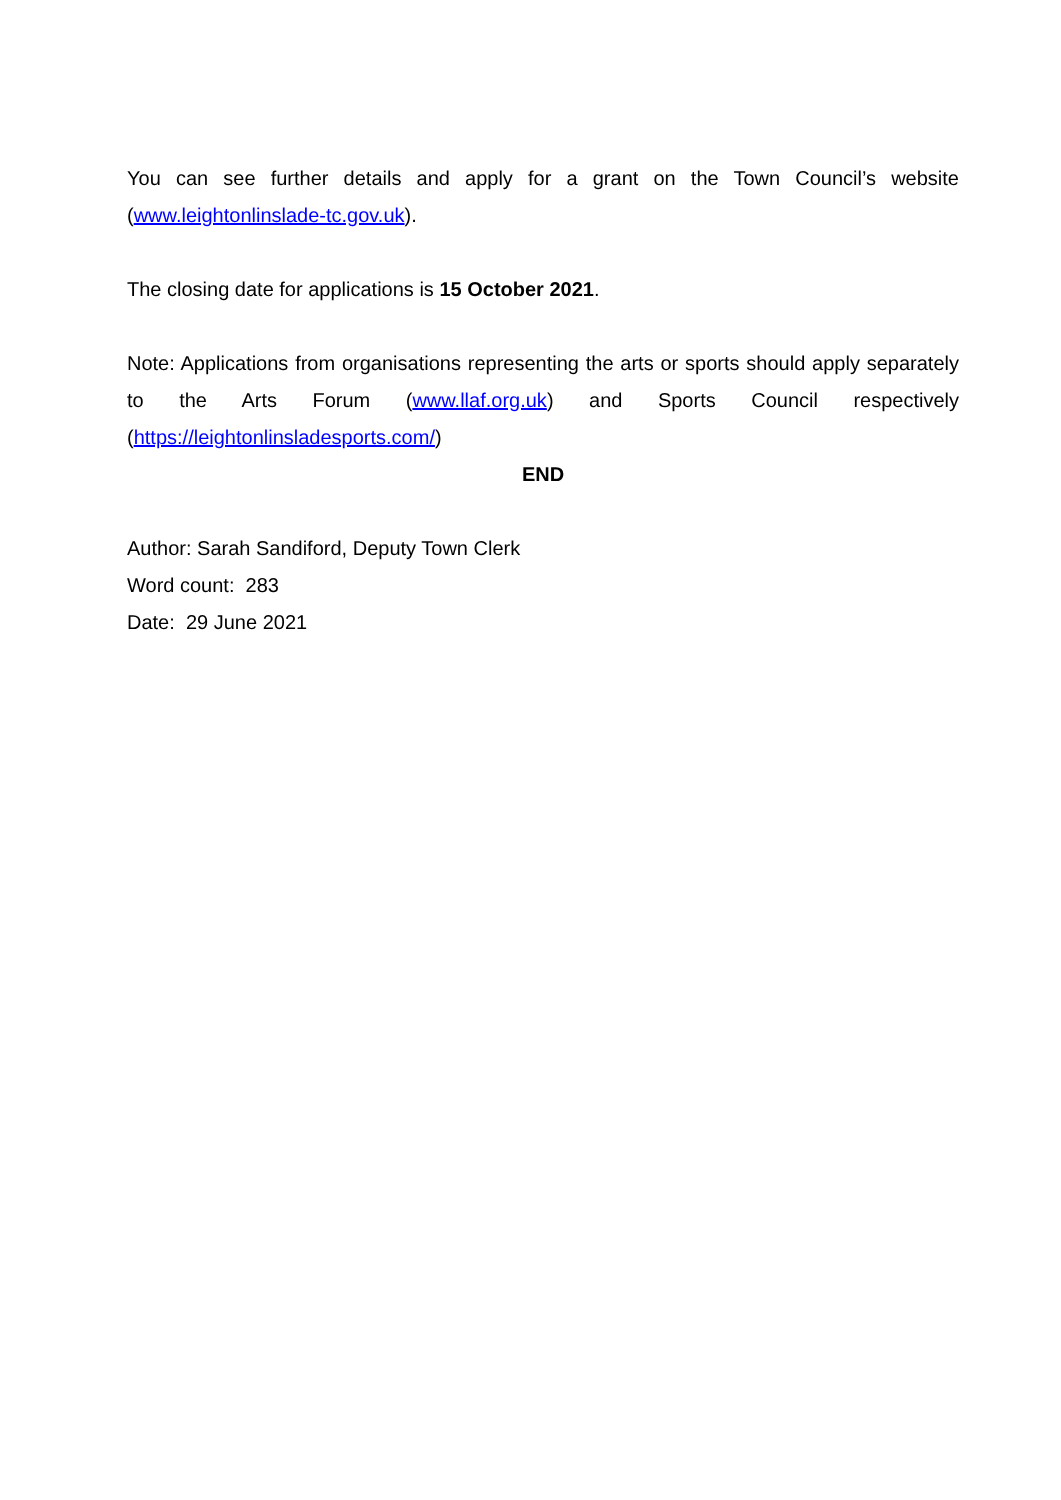You can see further details and apply for a grant on the Town Council’s website (www.leightonlinslade-tc.gov.uk).
The closing date for applications is 15 October 2021.
Note: Applications from organisations representing the arts or sports should apply separately to the Arts Forum (www.llaf.org.uk) and Sports Council respectively (https://leightonlinsladesports.com/)
END
Author: Sarah Sandiford, Deputy Town Clerk
Word count: 283
Date: 29 June 2021